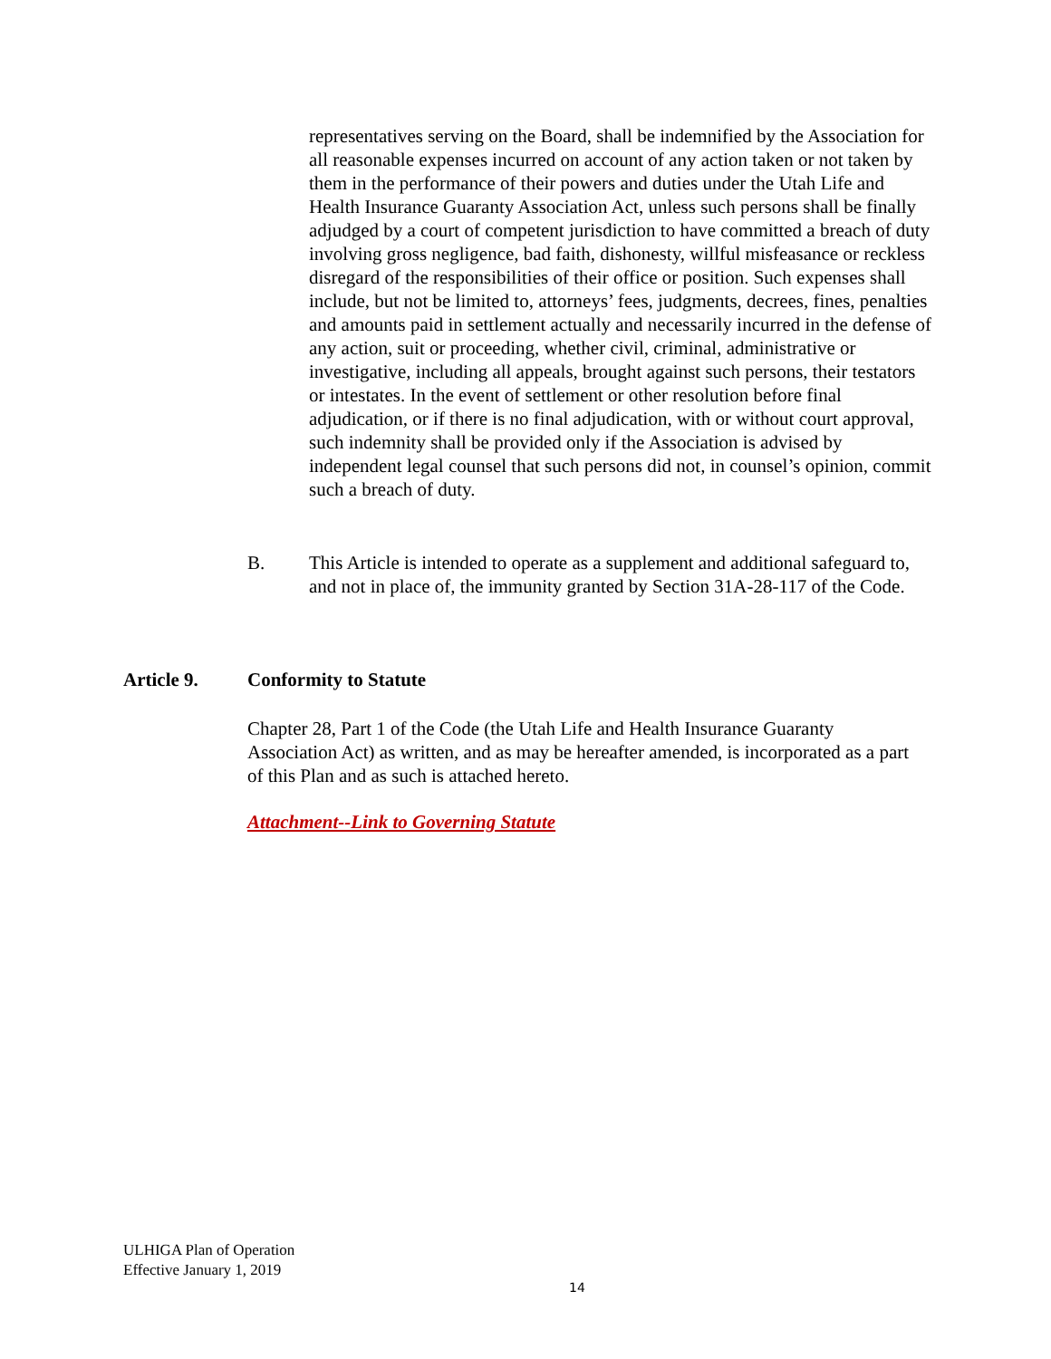representatives serving on the Board, shall be indemnified by the Association for all reasonable expenses incurred on account of any action taken or not taken by them in the performance of their powers and duties under the Utah Life and Health Insurance Guaranty Association Act, unless such persons shall be finally adjudged by a court of competent jurisdiction to have committed a breach of duty involving gross negligence, bad faith, dishonesty, willful misfeasance or reckless disregard of the responsibilities of their office or position. Such expenses shall include, but not be limited to, attorneys’ fees, judgments, decrees, fines, penalties and amounts paid in settlement actually and necessarily incurred in the defense of any action, suit or proceeding, whether civil, criminal, administrative or investigative, including all appeals, brought against such persons, their testators or intestates. In the event of settlement or other resolution before final adjudication, or if there is no final adjudication, with or without court approval, such indemnity shall be provided only if the Association is advised by independent legal counsel that such persons did not, in counsel’s opinion, commit such a breach of duty.
B. This Article is intended to operate as a supplement and additional safeguard to, and not in place of, the immunity granted by Section 31A-28-117 of the Code.
Article 9. Conformity to Statute
Chapter 28, Part 1 of the Code (the Utah Life and Health Insurance Guaranty Association Act) as written, and as may be hereafter amended, is incorporated as a part of this Plan and as such is attached hereto.
Attachment--Link to Governing Statute
ULHIGA Plan of Operation
Effective January 1, 2019
14